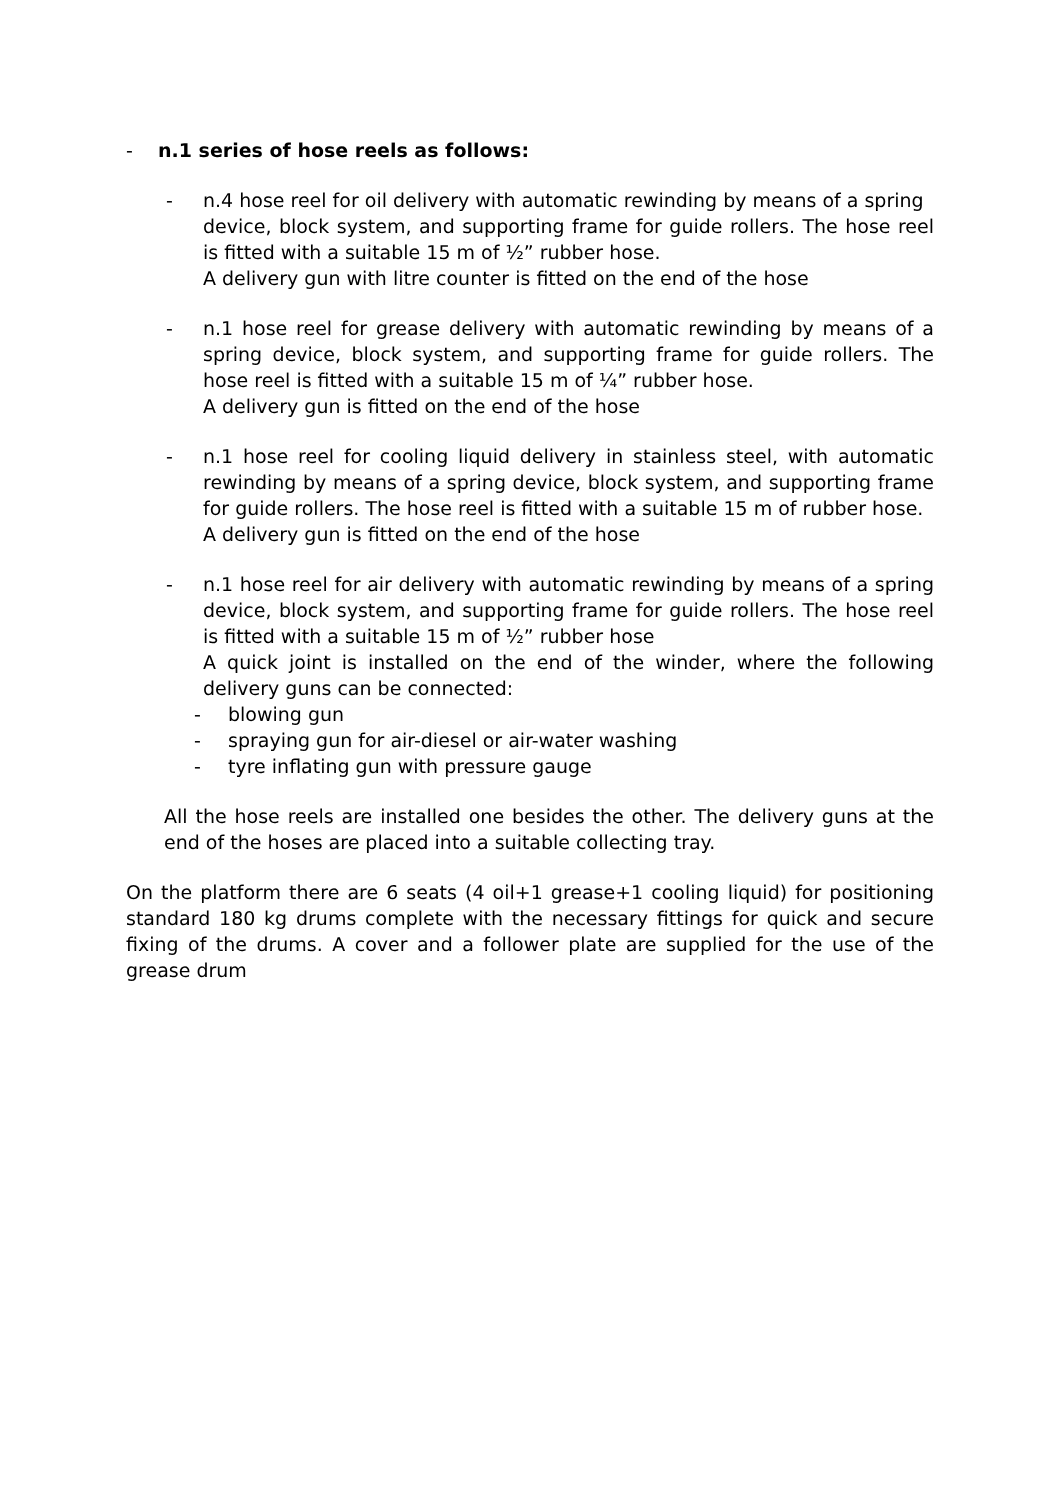- n.1 series of hose reels as follows:
- n.4 hose reel for oil delivery with automatic rewinding by means of a spring device, block system, and supporting frame for guide rollers. The hose reel is fitted with a suitable 15 m of ½” rubber hose.
A delivery gun with litre counter is fitted on the end of the hose
- n.1 hose reel for grease delivery with automatic rewinding by means of a spring device, block system, and supporting frame for guide rollers. The hose reel is fitted with a suitable 15 m of ¼” rubber hose.
A delivery gun is fitted on the end of the hose
- n.1 hose reel for cooling liquid delivery in stainless steel, with automatic rewinding by means of a spring device, block system, and supporting frame for guide rollers. The hose reel is fitted with a suitable 15 m of rubber hose.
A delivery gun is fitted on the end of the hose
- n.1 hose reel for air delivery with automatic rewinding by means of a spring device, block system, and supporting frame for guide rollers. The hose reel is fitted with a suitable 15 m of ½” rubber hose
A quick joint is installed on the end of the winder, where the following delivery guns can be connected:
- blowing gun
- spraying gun for air-diesel or air-water washing
- tyre inflating gun with pressure gauge
All the hose reels are installed one besides the other. The delivery guns at the end of the hoses are placed into a suitable collecting tray.
On the platform there are 6 seats (4 oil+1 grease+1 cooling liquid) for positioning standard 180 kg drums complete with the necessary fittings for quick and secure fixing of the drums. A cover and a follower plate are supplied for the use of the grease drum